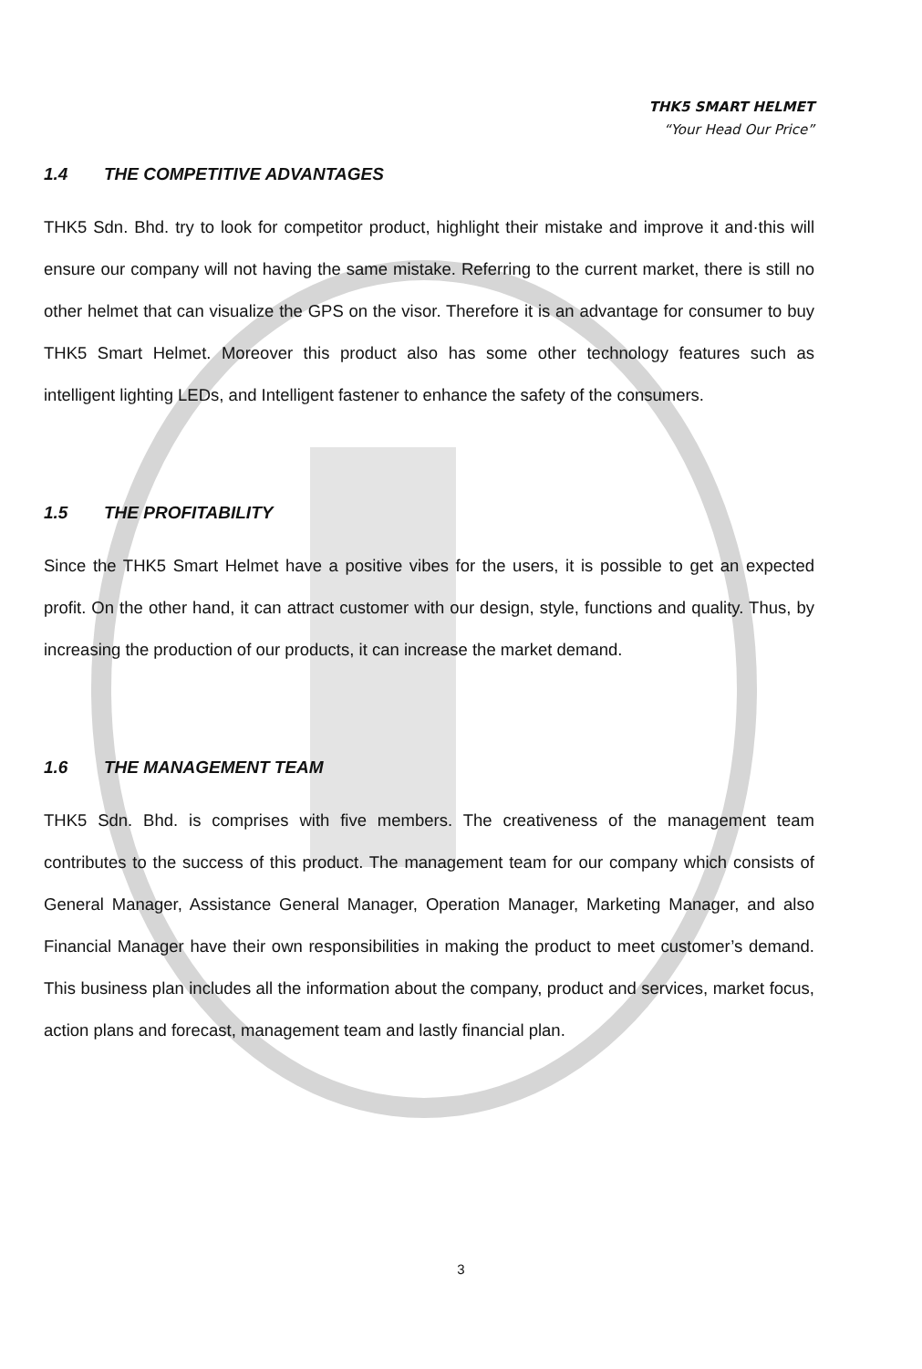THK5 SMART HELMET
“Your Head Our Price”
1.4 THE COMPETITIVE ADVANTAGES
THK5 Sdn. Bhd. try to look for competitor product, highlight their mistake and improve it and·this will ensure our company will not having the same mistake. Referring to the current market, there is still no other helmet that can visualize the GPS on the visor. Therefore it is an advantage for consumer to buy THK5 Smart Helmet. Moreover this product also has some other technology features such as intelligent lighting LEDs, and Intelligent fastener to enhance the safety of the consumers.
1.5 THE PROFITABILITY
Since the THK5 Smart Helmet have a positive vibes for the users, it is possible to get an expected profit. On the other hand, it can attract customer with our design, style, functions and quality. Thus, by increasing the production of our products, it can increase the market demand.
1.6 THE MANAGEMENT TEAM
THK5 Sdn. Bhd. is comprises with five members. The creativeness of the management team contributes to the success of this product. The management team for our company which consists of General Manager, Assistance General Manager, Operation Manager, Marketing Manager, and also Financial Manager have their own responsibilities in making the product to meet customer’s demand. This business plan includes all the information about the company, product and services, market focus, action plans and forecast, management team and lastly financial plan.
3